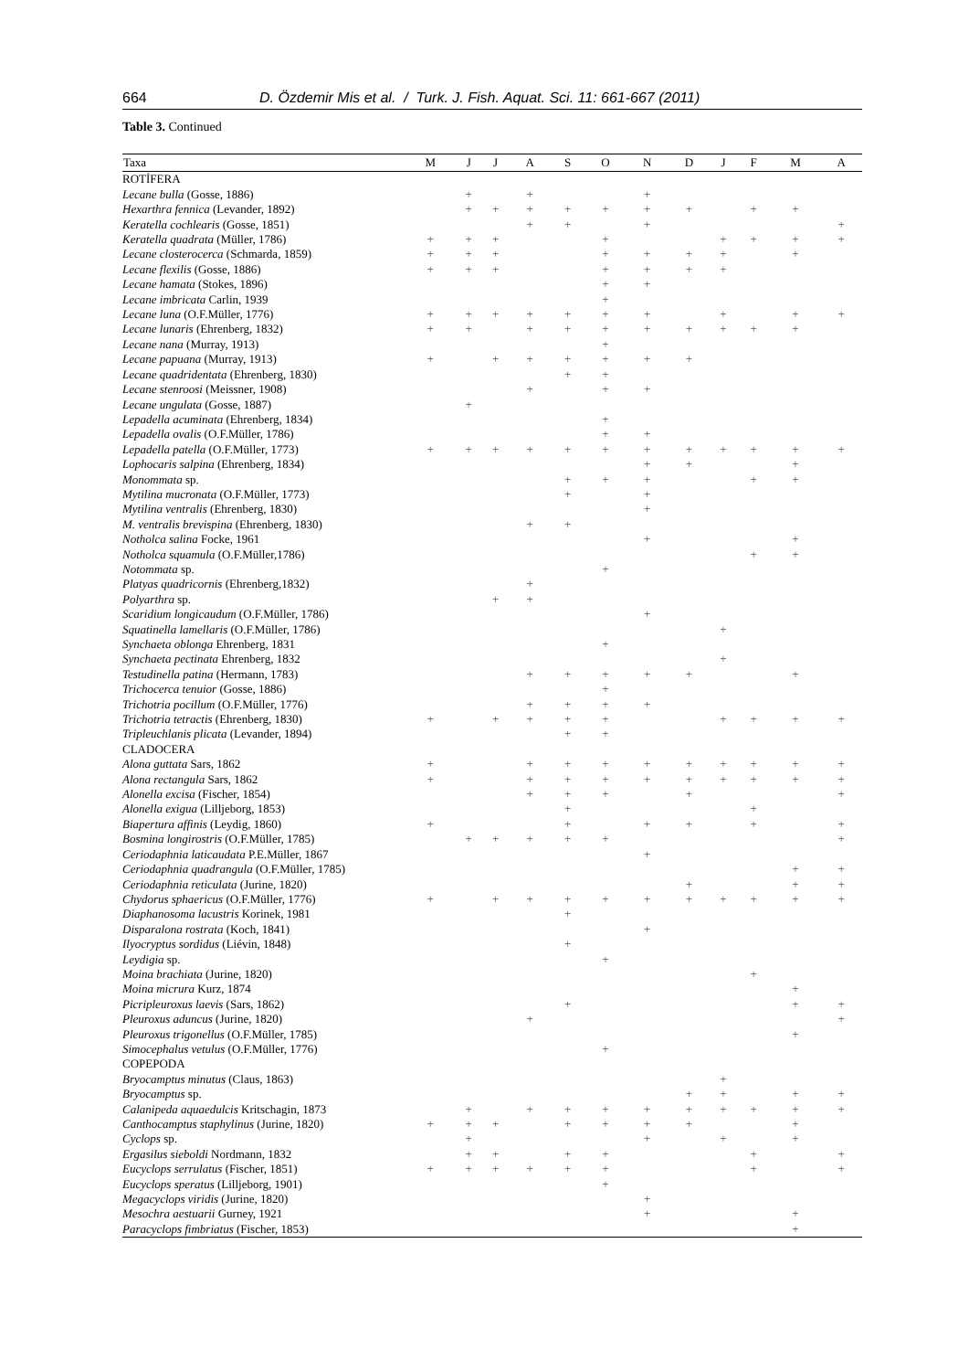664 D. Özdemir Mis et al. / Turk. J. Fish. Aquat. Sci. 11: 661-667 (2011)
Table 3. Continued
| Taxa | M | J | J | A | S | O | N | D | J | F | M | A |
| --- | --- | --- | --- | --- | --- | --- | --- | --- | --- | --- | --- | --- |
| ROTİFERA | | | | | | | | | | | | |
| Lecane bulla (Gosse, 1886) | | + | | + | | | + | | | | | |
| Hexarthra fennica (Levander, 1892) | | + | + | + | + | + | + | + | | + | + | |
| Keratella cochlearis (Gosse, 1851) | | | | + | + | | + | | | | | + |
| Keratella quadrata (Müller, 1786) | + | + | + | | | + | | | + | + | + | + |
| Lecane closterocerca (Schmarda, 1859) | + | + | + | | | + | + | + | + | | + | |
| Lecane flexilis (Gosse, 1886) | + | + | + | | | + | + | + | + | | | |
| Lecane hamata (Stokes, 1896) | | | | | | + | + | | | | | |
| Lecane imbricata Carlin, 1939 | | | | | | + | | | | | | |
| Lecane luna (O.F.Müller, 1776) | + | + | + | + | + | + | + | | + | | + | + |
| Lecane lunaris (Ehrenberg, 1832) | + | + | | + | + | + | + | + | + | + | + | |
| Lecane nana (Murray, 1913) | | | | | | + | | | | | | |
| Lecane papuana (Murray, 1913) | + | | + | + | + | + | + | + | | | | |
| Lecane quadridentata (Ehrenberg, 1830) | | | | | + | + | | | | | | |
| Lecane stenroosi (Meissner, 1908) | | | | + | | + | + | | | | | |
| Lecane ungulata (Gosse, 1887) | | + | | | | | | | | | | |
| Lepadella acuminata (Ehrenberg, 1834) | | | | | | + | | | | | | |
| Lepadella ovalis (O.F.Müller, 1786) | | | | | | + | + | | | | | |
| Lepadella patella (O.F.Müller, 1773) | + | + | + | + | + | + | + | + | + | + | + | + |
| Lophocaris salpina (Ehrenberg, 1834) | | | | | | | + | + | | | + | |
| Monommata sp. | | | | | + | + | + | | | + | + | |
| Mytilina mucronata (O.F.Müller, 1773) | | | | | + | | + | | | | | |
| Mytilina ventralis (Ehrenberg, 1830) | | | | | | | + | | | | | |
| M. ventralis brevispina (Ehrenberg, 1830) | | | | + | + | | | | | | | |
| Notholca salina Focke, 1961 | | | | | | | + | | | | + | |
| Notholca squamula (O.F.Müller,1786) | | | | | | | | | | + | + | |
| Notommata sp. | | | | | | + | | | | | | |
| Platyas quadricornis (Ehrenberg,1832) | | | | + | | | | | | | | |
| Polyarthra sp. | | | + | + | | | | | | | | |
| Scaridium longicaudum (O.F.Müller, 1786) | | | | | | | + | | | | | |
| Squatinella lamellaris (O.F.Müller, 1786) | | | | | | | | | + | | | |
| Synchaeta oblonga Ehrenberg, 1831 | | | | | | + | | | | | | |
| Synchaeta pectinata Ehrenberg, 1832 | | | | | | | | | + | | | |
| Testudinella patina (Hermann, 1783) | | | | + | + | + | + | + | | | + | |
| Trichocerca tenuior (Gosse, 1886) | | | | | | + | | | | | | |
| Trichotria pocillum (O.F.Müller, 1776) | | | | + | + | + | + | | | | | |
| Trichotria tetractis (Ehrenberg, 1830) | + | | + | + | + | + | | | + | + | + | + |
| Tripleuchlanis plicata (Levander, 1894) | | | | | + | + | | | | | | |
| CLADOCERA | | | | | | | | | | | | |
| Alona guttata Sars, 1862 | + | | | + | + | + | + | + | + | + | + | + |
| Alona rectangula Sars, 1862 | + | | | + | + | + | + | + | + | + | + | + |
| Alonella excisa (Fischer, 1854) | | | | + | + | + | | + | | | | + |
| Alonella exigua (Lilljeborg, 1853) | | | | | + | | | | | + | | |
| Biapertura affinis (Leydig, 1860) | + | | | | + | | + | + | | + | | + |
| Bosmina longirostris (O.F.Müller, 1785) | | + | + | + | + | + | | | | | | + |
| Ceriodaphnia laticaudata P.E.Müller, 1867 | | | | | | | + | | | | | |
| Ceriodaphnia quadrangula (O.F.Müller, 1785) | | | | | | | | | | | + | + |
| Ceriodaphnia reticulata (Jurine, 1820) | | | | | | | | + | | | + | + |
| Chydorus sphaericus (O.F.Müller, 1776) | + | | + | + | + | + | + | + | + | + | + | + |
| Diaphanosoma lacustris Korinek, 1981 | | | | | + | | | | | | | |
| Disparalona rostrata (Koch, 1841) | | | | | | | + | | | | | |
| Ilyocryptus sordidus (Liévin, 1848) | | | | | + | | | | | | | |
| Leydigia sp. | | | | | | + | | | | | | |
| Moina brachiata (Jurine, 1820) | | | | | | | | | | + | | |
| Moina micrura Kurz, 1874 | | | | | | | | | | | + | |
| Picripleuroxus laevis (Sars, 1862) | | | | | + | | | | | | + | + |
| Pleuroxus aduncus (Jurine, 1820) | | | | + | | | | | | | | + |
| Pleuroxus trigonellus (O.F.Müller, 1785) | | | | | | | | | | | + | |
| Simocephalus vetulus (O.F.Müller, 1776) | | | | | | + | | | | | | |
| COPEPODA | | | | | | | | | | | | |
| Bryocamptus minutus (Claus, 1863) | | | | | | | | | + | | | |
| Bryocamptus sp. | | | | | | | | + | + | | + | + |
| Calanipeda aquaedulcis Kritschagin, 1873 | | + | | + | + | + | + | + | + | + | + | + |
| Canthocamptus staphylinus (Jurine, 1820) | + | + | + | | + | + | + | + | | | + | |
| Cyclops sp. | | + | | | | | + | | + | | + | |
| Ergasilus sieboldi Nordmann, 1832 | | + | + | | + | + | | | | + | | + |
| Eucyclops serrulatus (Fischer, 1851) | + | + | + | + | + | + | | | | + | | + |
| Eucyclops speratus (Lilljeborg, 1901) | | | | | | + | | | | | | |
| Megacyclops viridis (Jurine, 1820) | | | | | | | + | | | | | |
| Mesochra aestuarii Gurney, 1921 | | | | | | | + | | | | + | |
| Paracyclops fimbriatus (Fischer, 1853) | | | | | | | | | | | + | |